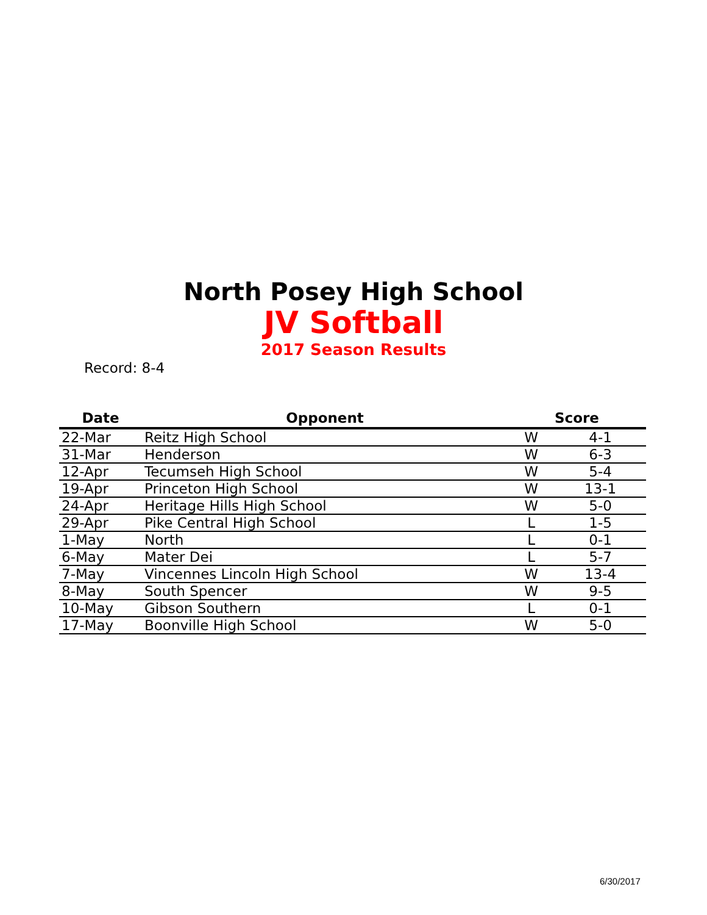North Posey High School
JV Softball
2017 Season Results
Record: 8-4
| Date | Opponent | Score | |
| --- | --- | --- | --- |
| 22-Mar | Reitz High School | W | 4-1 |
| 31-Mar | Henderson | W | 6-3 |
| 12-Apr | Tecumseh High School | W | 5-4 |
| 19-Apr | Princeton High School | W | 13-1 |
| 24-Apr | Heritage Hills High School | W | 5-0 |
| 29-Apr | Pike Central High School | L | 1-5 |
| 1-May | North | L | 0-1 |
| 6-May | Mater Dei | L | 5-7 |
| 7-May | Vincennes Lincoln High School | W | 13-4 |
| 8-May | South Spencer | W | 9-5 |
| 10-May | Gibson Southern | L | 0-1 |
| 17-May | Boonville High School | W | 5-0 |
6/30/2017